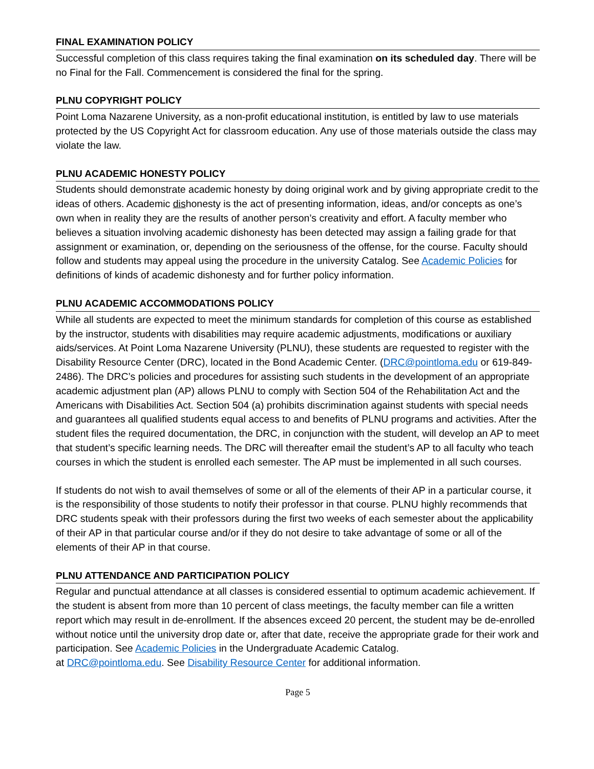FINAL EXAMINATION POLICY
Successful completion of this class requires taking the final examination on its scheduled day. There will be no Final for the Fall. Commencement is considered the final for the spring.
PLNU COPYRIGHT POLICY
Point Loma Nazarene University, as a non-profit educational institution, is entitled by law to use materials protected by the US Copyright Act for classroom education. Any use of those materials outside the class may violate the law.
PLNU ACADEMIC HONESTY POLICY
Students should demonstrate academic honesty by doing original work and by giving appropriate credit to the ideas of others. Academic dishonesty is the act of presenting information, ideas, and/or concepts as one’s own when in reality they are the results of another person’s creativity and effort. A faculty member who believes a situation involving academic dishonesty has been detected may assign a failing grade for that assignment or examination, or, depending on the seriousness of the offense, for the course. Faculty should follow and students may appeal using the procedure in the university Catalog. See Academic Policies for definitions of kinds of academic dishonesty and for further policy information.
PLNU ACADEMIC ACCOMMODATIONS POLICY
While all students are expected to meet the minimum standards for completion of this course as established by the instructor, students with disabilities may require academic adjustments, modifications or auxiliary aids/services. At Point Loma Nazarene University (PLNU), these students are requested to register with the Disability Resource Center (DRC), located in the Bond Academic Center. (DRC@pointloma.edu or 619-849-2486). The DRC’s policies and procedures for assisting such students in the development of an appropriate academic adjustment plan (AP) allows PLNU to comply with Section 504 of the Rehabilitation Act and the Americans with Disabilities Act. Section 504 (a) prohibits discrimination against students with special needs and guarantees all qualified students equal access to and benefits of PLNU programs and activities. After the student files the required documentation, the DRC, in conjunction with the student, will develop an AP to meet that student’s specific learning needs. The DRC will thereafter email the student’s AP to all faculty who teach courses in which the student is enrolled each semester. The AP must be implemented in all such courses.
If students do not wish to avail themselves of some or all of the elements of their AP in a particular course, it is the responsibility of those students to notify their professor in that course. PLNU highly recommends that DRC students speak with their professors during the first two weeks of each semester about the applicability of their AP in that particular course and/or if they do not desire to take advantage of some or all of the elements of their AP in that course.
PLNU ATTENDANCE AND PARTICIPATION POLICY
Regular and punctual attendance at all classes is considered essential to optimum academic achievement. If the student is absent from more than 10 percent of class meetings, the faculty member can file a written report which may result in de-enrollment. If the absences exceed 20 percent, the student may be de-enrolled without notice until the university drop date or, after that date, receive the appropriate grade for their work and participation. See Academic Policies in the Undergraduate Academic Catalog.
at DRC@pointloma.edu. See Disability Resource Center for additional information.
Page 5